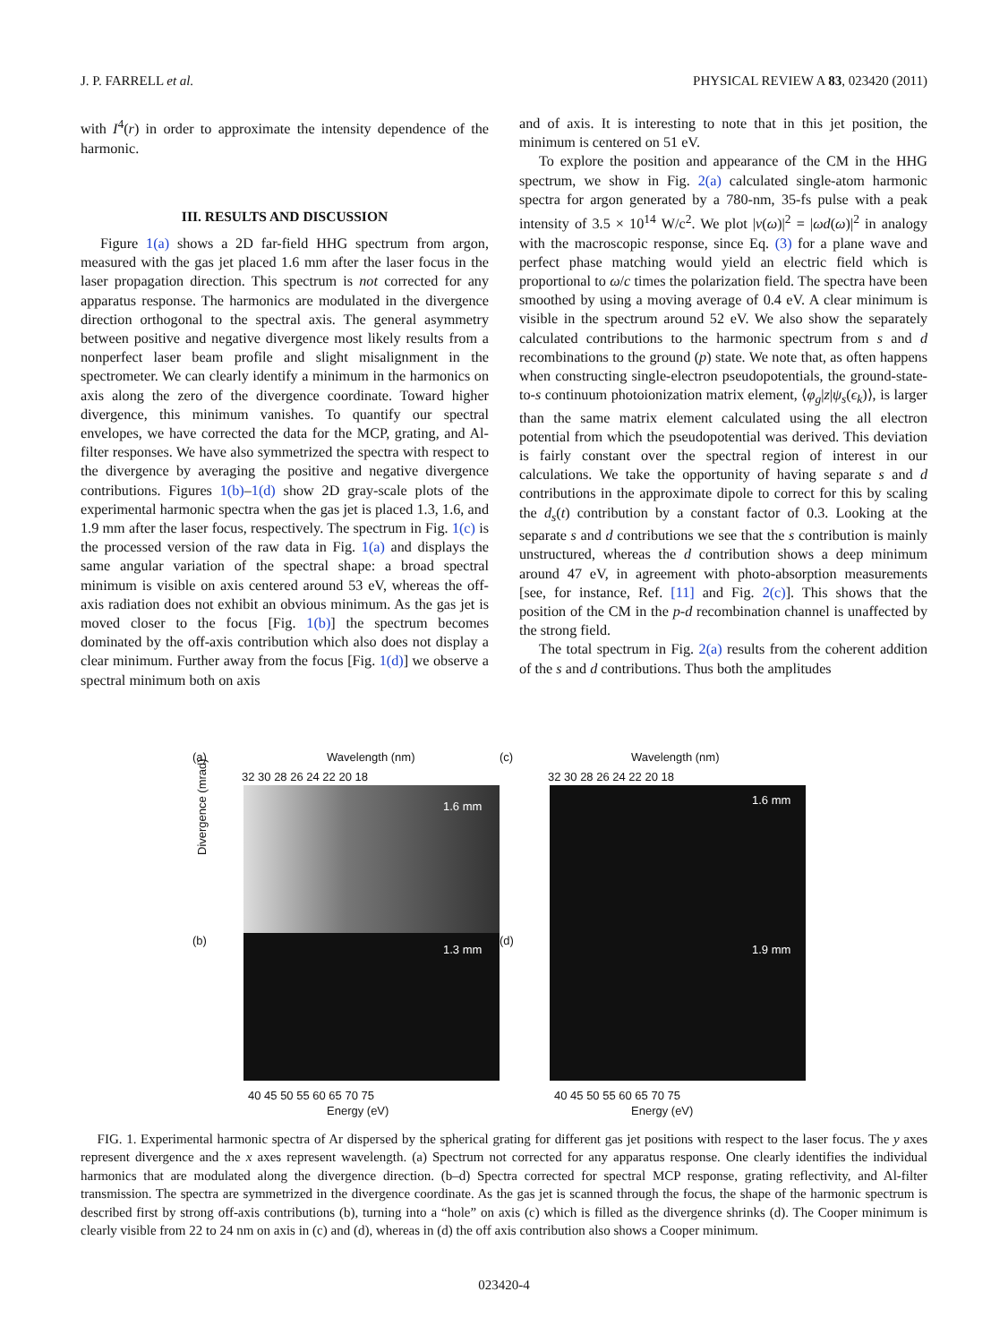J. P. FARRELL et al. PHYSICAL REVIEW A 83, 023420 (2011)
with I<sup>4</sup>(r) in order to approximate the intensity dependence of the harmonic.
III. RESULTS AND DISCUSSION
Figure 1(a) shows a 2D far-field HHG spectrum from argon, measured with the gas jet placed 1.6 mm after the laser focus in the laser propagation direction. This spectrum is not corrected for any apparatus response. The harmonics are modulated in the divergence direction orthogonal to the spectral axis. The general asymmetry between positive and negative divergence most likely results from a nonperfect laser beam profile and slight misalignment in the spectrometer. We can clearly identify a minimum in the harmonics on axis along the zero of the divergence coordinate. Toward higher divergence, this minimum vanishes. To quantify our spectral envelopes, we have corrected the data for the MCP, grating, and Al-filter responses. We have also symmetrized the spectra with respect to the divergence by averaging the positive and negative divergence contributions. Figures 1(b)–1(d) show 2D gray-scale plots of the experimental harmonic spectra when the gas jet is placed 1.3, 1.6, and 1.9 mm after the laser focus, respectively. The spectrum in Fig. 1(c) is the processed version of the raw data in Fig. 1(a) and displays the same angular variation of the spectral shape: a broad spectral minimum is visible on axis centered around 53 eV, whereas the off-axis radiation does not exhibit an obvious minimum. As the gas jet is moved closer to the focus [Fig. 1(b)] the spectrum becomes dominated by the off-axis contribution which also does not display a clear minimum. Further away from the focus [Fig. 1(d)] we observe a spectral minimum both on axis
and of axis. It is interesting to note that in this jet position, the minimum is centered on 51 eV.
To explore the position and appearance of the CM in the HHG spectrum, we show in Fig. 2(a) calculated single-atom harmonic spectra for argon generated by a 780-nm, 35-fs pulse with a peak intensity of 3.5 × 10<sup>14</sup> W/c<sup>2</sup>. We plot |v(ω)|<sup>2</sup> = |ωd(ω)|<sup>2</sup> in analogy with the macroscopic response, since Eq. (3) for a plane wave and perfect phase matching would yield an electric field which is proportional to ω/c times the polarization field. The spectra have been smoothed by using a moving average of 0.4 eV. A clear minimum is visible in the spectrum around 52 eV. We also show the separately calculated contributions to the harmonic spectrum from s and d recombinations to the ground (p) state. We note that, as often happens when constructing single-electron pseudopotentials, the ground-state-to-s continuum photoionization matrix element, ⟨φ<sub>g</sub>|z|ψ<sub>s</sub>(ϵ<sub>k</sub>)⟩, is larger than the same matrix element calculated using the all electron potential from which the pseudopotential was derived. This deviation is fairly constant over the spectral region of interest in our calculations. We take the opportunity of having separate s and d contributions in the approximate dipole to correct for this by scaling the d<sub>s</sub>(t) contribution by a constant factor of 0.3. Looking at the separate s and d contributions we see that the s contribution is mainly unstructured, whereas the d contribution shows a deep minimum around 47 eV, in agreement with photo-absorption measurements [see, for instance, Ref. [11] and Fig. 2(c)]. This shows that the position of the CM in the p-d recombination channel is unaffected by the strong field.
The total spectrum in Fig. 2(a) results from the coherent addition of the s and d contributions. Thus both the amplitudes
(a) Wavelength (nm)
32 30 28 26 24 22 20 18
1.6 mm
(b)
1.3 mm
Divergence (mrad)
(c) Wavelength (nm)
32 30 28 26 24 22 20 18
1.6 mm
(d)
1.9 mm
40 45 50 55 60 65 70 75
Energy (eV)
40 45 50 55 60 65 70 75
Energy (eV)
FIG. 1. Experimental harmonic spectra of Ar dispersed by the spherical grating for different gas jet positions with respect to the laser focus. The y axes represent divergence and the x axes represent wavelength. (a) Spectrum not corrected for any apparatus response. One clearly identifies the individual harmonics that are modulated along the divergence direction. (b–d) Spectra corrected for spectral MCP response, grating reflectivity, and Al-filter transmission. The spectra are symmetrized in the divergence coordinate. As the gas jet is scanned through the focus, the shape of the harmonic spectrum is described first by strong off-axis contributions (b), turning into a “hole” on axis (c) which is filled as the divergence shrinks (d). The Cooper minimum is clearly visible from 22 to 24 nm on axis in (c) and (d), whereas in (d) the off axis contribution also shows a Cooper minimum.
023420-4